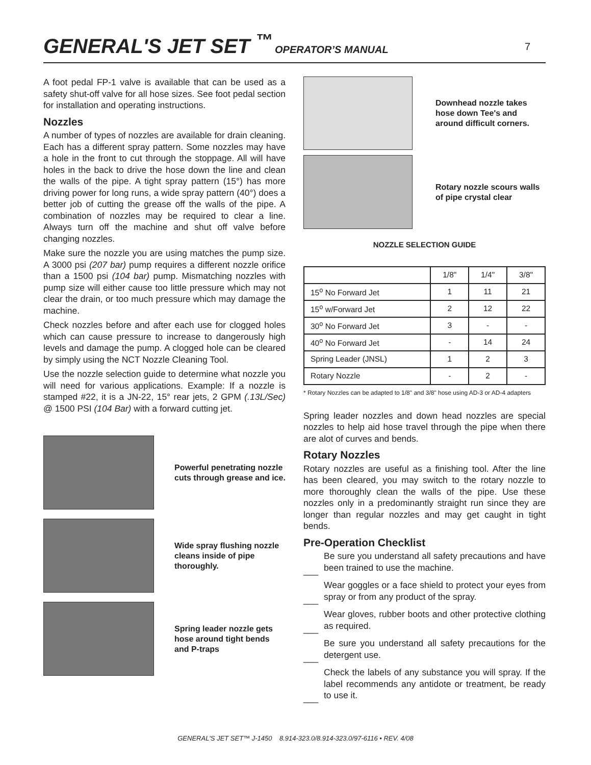GENERAL'S JET SET <sup>™</sup>
OPERATOR’S MANUAL
7
A foot pedal FP-1 valve is available that can be used as a safety shut-off valve for all hose sizes. See foot pedal section for installation and operating instructions.
Nozzles
A number of types of nozzles are available for drain cleaning. Each has a different spray pattern. Some nozzles may have a hole in the front to cut through the stoppage. All will have holes in the back to drive the hose down the line and clean the walls of the pipe. A tight spray pattern (15°) has more driving power for long runs, a wide spray pattern (40°) does a better job of cutting the grease off the walls of the pipe. A combination of nozzles may be required to clear a line. Always turn off the machine and shut off valve before changing nozzles.
Make sure the nozzle you are using matches the pump size. A 3000 psi (207 bar) pump requires a different nozzle orifice than a 1500 psi (104 bar) pump. Mismatching nozzles with pump size will either cause too little pressure which may not clear the drain, or too much pressure which may damage the machine.
Check nozzles before and after each use for clogged holes which can cause pressure to increase to dangerously high levels and damage the pump. A clogged hole can be cleared by simply using the NCT Nozzle Cleaning Tool.
Use the nozzle selection guide to determine what nozzle you will need for various applications. Example: If a nozzle is stamped #22, it is a JN-22, 15° rear jets, 2 GPM (.13L/Sec) @ 1500 PSI (104 Bar) with a forward cutting jet.
Powerful penetrating nozzle cuts through grease and ice.
Wide spray flushing nozzle cleans inside of pipe thoroughly.
Spring leader nozzle gets hose around tight bends and P-traps
Downhead nozzle takes hose down Tee's and around difficult corners.
Rotary nozzle scours walls of pipe crystal clear
NOZZLE SELECTION GUIDE
| | 1/8" | 1/4" | 3/8" |
| --- | --- | --- | --- |
| 15<sup>o</sup> No Forward Jet | 1 | 11 | 21 |
| 15<sup>o</sup> w/Forward Jet | 2 | 12 | 22 |
| 30<sup>o</sup> No Forward Jet | 3 | - | - |
| 40<sup>o</sup> No Forward Jet | - | 14 | 24 |
| Spring Leader (JNSL) | 1 | 2 | 3 |
| Rotary Nozzle | - | 2 | - |
* Rotary Nozzles can be adapted to 1/8" and 3/8" hose using AD-3 or AD-4 adapters
Spring leader nozzles and down head nozzles are special nozzles to help aid hose travel through the pipe when there are alot of curves and bends.
Rotary Nozzles
Rotary nozzles are useful as a finishing tool. After the line has been cleared, you may switch to the rotary nozzle to more thoroughly clean the walls of the pipe. Use these nozzles only in a predominantly straight run since they are longer than regular nozzles and may get caught in tight bends.
Pre-Operation Checklist
___ Be sure you understand all safety precautions and have been trained to use the machine.
___ Wear goggles or a face shield to protect your eyes from spray or from any product of the spray.
___ Wear gloves, rubber boots and other protective clothing as required.
___ Be sure you understand all safety precautions for the detergent use.
___ Check the labels of any substance you will spray. If the label recommends any antidote or treatment, be ready to use it.
GENERAL'S JET SET™ J-1450 8.914-323.0/8.914-323.0/97-6116 • REV. 4/08